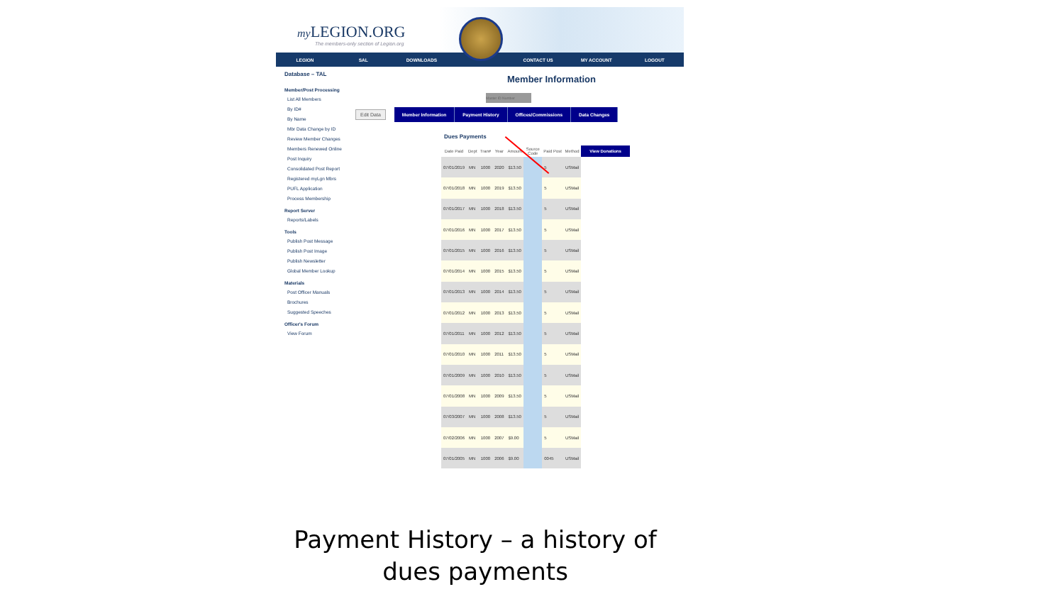my LEGION.ORG
The members-only section of Legion.org
LEGION SAL DOWNLOADS CONTACT US MY ACCOUNT LOGOUT
Database – TAL
Member/Post Processing
List All Members
By ID#
By Name
Mbr Data Change by ID
Review Member Changes
Members Renewed Online
Post Inquiry
Consolidated Post Report
Registered myLgn Mbrs
PUFL Application
Process Membership
Report Server
Reports/Labels
Tools
Publish Post Message
Publish Post Image
Publish Newsletter
Global Member Lookup
Materials
Post Officer Manuals
Brochures
Suggested Speeches
Officer's Forum
View Forum
Member Information
Master ID Number
Edit Data
Member Information Payment History Offices/Commissions Data Changes
Dues Payments
| Date Paid | Dept | Tran# | Year | Amount | Source Code | Paid Post | Method | View Donations |
| --- | --- | --- | --- | --- | --- | --- | --- | --- |
| 07/01/2019 | MN | 1000 | 2020 | $13.50 | | 5 | USMail | |
| 07/01/2018 | MN | 1000 | 2019 | $13.50 | | 5 | USMail | |
| 07/01/2017 | MN | 1000 | 2018 | $13.50 | | 5 | USMail | |
| 07/01/2016 | MN | 1000 | 2017 | $13.50 | | 5 | USMail | |
| 07/01/2015 | MN | 1000 | 2016 | $13.50 | | 5 | USMail | |
| 07/01/2014 | MN | 1000 | 2015 | $13.50 | | 5 | USMail | |
| 07/01/2013 | MN | 1000 | 2014 | $13.50 | | 5 | USMail | |
| 07/01/2012 | MN | 1000 | 2013 | $13.50 | | 5 | USMail | |
| 07/01/2011 | MN | 1000 | 2012 | $13.50 | | 5 | USMail | |
| 07/01/2010 | MN | 1000 | 2011 | $13.50 | | 5 | USMail | |
| 07/01/2009 | MN | 1000 | 2010 | $13.50 | | 5 | USMail | |
| 07/01/2008 | MN | 1000 | 2009 | $13.50 | | 5 | USMail | |
| 07/03/2007 | MN | 1000 | 2008 | $13.50 | | 5 | USMail | |
| 07/02/2006 | MN | 1000 | 2007 | $9.00 | | 5 | USMail | |
| 07/01/2005 | MN | 1000 | 2006 | $9.00 | | 0045 | USMail | |
Payment History – a history of dues payments